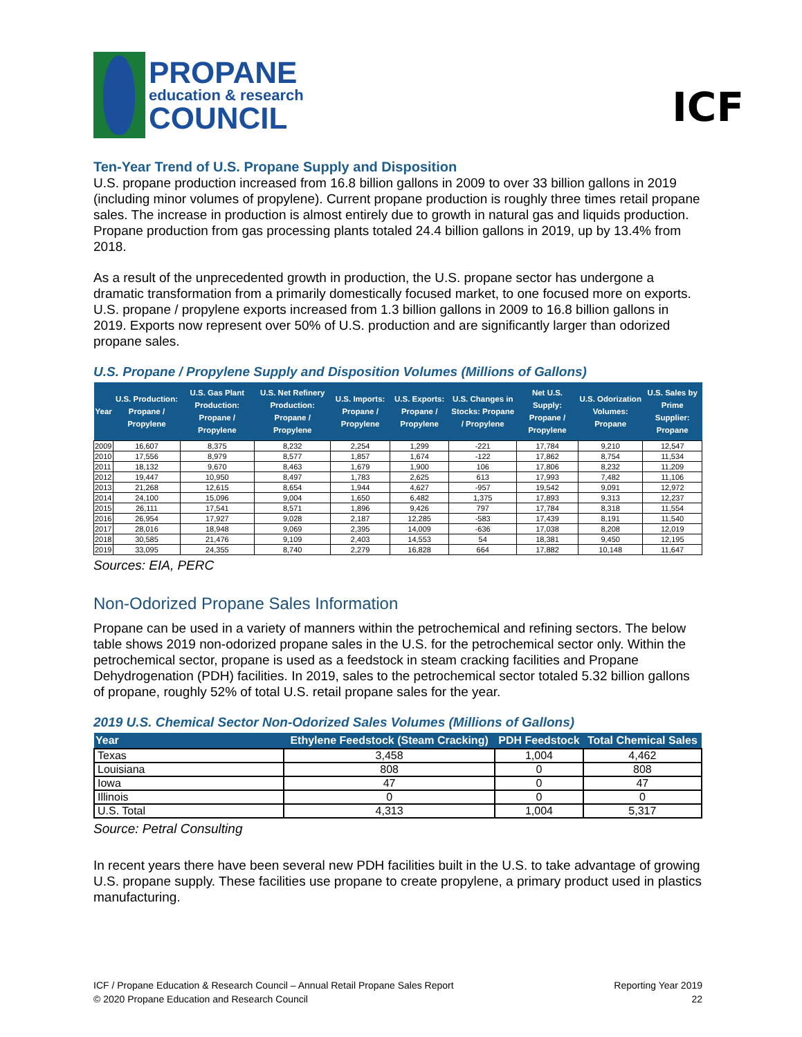PROPANE
education & research
COUNCIL
ICF
Ten-Year Trend of U.S. Propane Supply and Disposition
U.S. propane production increased from 16.8 billion gallons in 2009 to over 33 billion gallons in 2019 (including minor volumes of propylene). Current propane production is roughly three times retail propane sales. The increase in production is almost entirely due to growth in natural gas and liquids production. Propane production from gas processing plants totaled 24.4 billion gallons in 2019, up by 13.4% from 2018.
As a result of the unprecedented growth in production, the U.S. propane sector has undergone a dramatic transformation from a primarily domestically focused market, to one focused more on exports. U.S. propane / propylene exports increased from 1.3 billion gallons in 2009 to 16.8 billion gallons in 2019. Exports now represent over 50% of U.S. production and are significantly larger than odorized propane sales.
U.S. Propane / Propylene Supply and Disposition Volumes (Millions of Gallons)
| Year | U.S. Production: Propane / Propylene | U.S. Gas Plant Production: Propane / Propylene | U.S. Net Refinery Production: Propane / Propylene | U.S. Imports: Propane / Propylene | U.S. Exports: Propane / Propylene | U.S. Changes in Stocks: Propane / Propylene | Net U.S. Supply: Propane / Propylene | U.S. Odorization Volumes: Propane | U.S. Sales by Prime Supplier: Propane |
| --- | --- | --- | --- | --- | --- | --- | --- | --- | --- |
| 2009 | 16,607 | 8,375 | 8,232 | 2,254 | 1,299 | -221 | 17,784 | 9,210 | 12,547 |
| 2010 | 17,556 | 8,979 | 8,577 | 1,857 | 1,674 | -122 | 17,862 | 8,754 | 11,534 |
| 2011 | 18,132 | 9,670 | 8,463 | 1,679 | 1,900 | 106 | 17,806 | 8,232 | 11,209 |
| 2012 | 19,447 | 10,950 | 8,497 | 1,783 | 2,625 | 613 | 17,993 | 7,482 | 11,106 |
| 2013 | 21,268 | 12,615 | 8,654 | 1,944 | 4,627 | -957 | 19,542 | 9,091 | 12,972 |
| 2014 | 24,100 | 15,096 | 9,004 | 1,650 | 6,482 | 1,375 | 17,893 | 9,313 | 12,237 |
| 2015 | 26,111 | 17,541 | 8,571 | 1,896 | 9,426 | 797 | 17,784 | 8,318 | 11,554 |
| 2016 | 26,954 | 17,927 | 9,028 | 2,187 | 12,285 | -583 | 17,439 | 8,191 | 11,540 |
| 2017 | 28,016 | 18,948 | 9,069 | 2,395 | 14,009 | -636 | 17,038 | 8,208 | 12,019 |
| 2018 | 30,585 | 21,476 | 9,109 | 2,403 | 14,553 | 54 | 18,381 | 9,450 | 12,195 |
| 2019 | 33,095 | 24,355 | 8,740 | 2,279 | 16,828 | 664 | 17,882 | 10,148 | 11,647 |
Sources: EIA, PERC
Non-Odorized Propane Sales Information
Propane can be used in a variety of manners within the petrochemical and refining sectors. The below table shows 2019 non-odorized propane sales in the U.S. for the petrochemical sector only. Within the petrochemical sector, propane is used as a feedstock in steam cracking facilities and Propane Dehydrogenation (PDH) facilities. In 2019, sales to the petrochemical sector totaled 5.32 billion gallons of propane, roughly 52% of total U.S. retail propane sales for the year.
2019 U.S. Chemical Sector Non-Odorized Sales Volumes (Millions of Gallons)
| Year | Ethylene Feedstock (Steam Cracking) | PDH Feedstock | Total Chemical Sales |
| --- | --- | --- | --- |
| Texas | 3,458 | 1,004 | 4,462 |
| Louisiana | 808 | 0 | 808 |
| Iowa | 47 | 0 | 47 |
| Illinois | 0 | 0 | 0 |
| U.S. Total | 4,313 | 1,004 | 5,317 |
Source: Petral Consulting
In recent years there have been several new PDH facilities built in the U.S. to take advantage of growing U.S. propane supply. These facilities use propane to create propylene, a primary product used in plastics manufacturing.
ICF / Propane Education & Research Council – Annual Retail Propane Sales Report
© 2020 Propane Education and Research Council
Reporting Year 2019
22